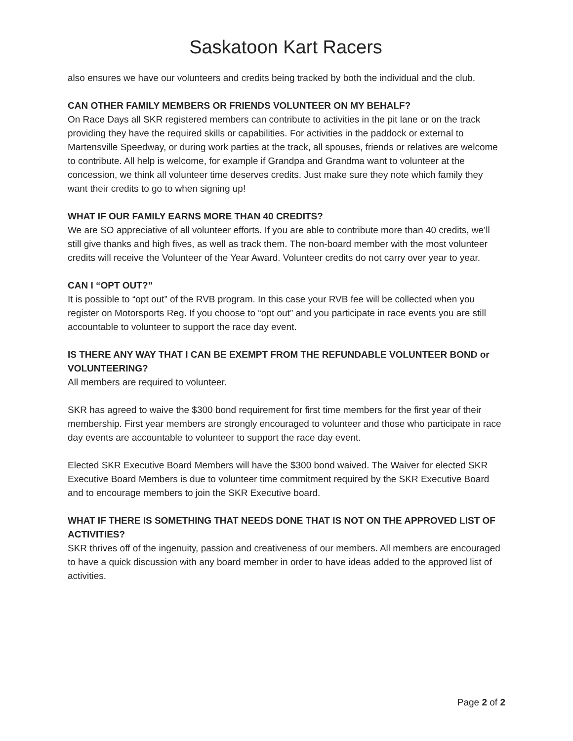Saskatoon Kart Racers
also ensures we have our volunteers and credits being tracked by both the individual and the club.
CAN OTHER FAMILY MEMBERS OR FRIENDS VOLUNTEER ON MY BEHALF?
On Race Days all SKR registered members can contribute to activities in the pit lane or on the track providing they have the required skills or capabilities. For activities in the paddock or external to Martensville Speedway, or during work parties at the track, all spouses, friends or relatives are welcome to contribute. All help is welcome, for example if Grandpa and Grandma want to volunteer at the concession, we think all volunteer time deserves credits. Just make sure they note which family they want their credits to go to when signing up!
WHAT IF OUR FAMILY EARNS MORE THAN 40 CREDITS?
We are SO appreciative of all volunteer efforts. If you are able to contribute more than 40 credits, we’ll still give thanks and high fives, as well as track them. The non-board member with the most volunteer credits will receive the Volunteer of the Year Award. Volunteer credits do not carry over year to year.
CAN I “OPT OUT?”
It is possible to “opt out” of the RVB program. In this case your RVB fee will be collected when you register on Motorsports Reg. If you choose to “opt out” and you participate in race events you are still accountable to volunteer to support the race day event.
IS THERE ANY WAY THAT I CAN BE EXEMPT FROM THE REFUNDABLE VOLUNTEER BOND or VOLUNTEERING?
All members are required to volunteer.
SKR has agreed to waive the $300 bond requirement for first time members for the first year of their membership. First year members are strongly encouraged to volunteer and those who participate in race day events are accountable to volunteer to support the race day event.
Elected SKR Executive Board Members will have the $300 bond waived. The Waiver for elected SKR Executive Board Members is due to volunteer time commitment required by the SKR Executive Board and to encourage members to join the SKR Executive board.
WHAT IF THERE IS SOMETHING THAT NEEDS DONE THAT IS NOT ON THE APPROVED LIST OF ACTIVITIES?
SKR thrives off of the ingenuity, passion and creativeness of our members. All members are encouraged to have a quick discussion with any board member in order to have ideas added to the approved list of activities.
Page 2 of 2